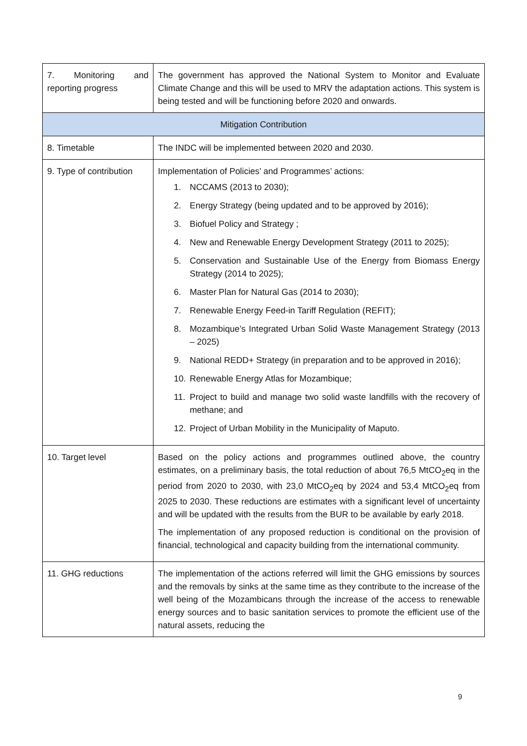| 7. Monitoring and reporting progress | The government has approved the National System to Monitor and Evaluate Climate Change and this will be used to MRV the adaptation actions. This system is being tested and will be functioning before 2020 and onwards. |
| Mitigation Contribution | |
| 8. Timetable | The INDC will be implemented between 2020 and 2030. |
| 9. Type of contribution | Implementation of Policies’ and Programmes’ actions: 1. NCCAMS (2013 to 2030); 2. Energy Strategy (being updated and to be approved by 2016); 3. Biofuel Policy and Strategy ; 4. New and Renewable Energy Development Strategy (2011 to 2025); 5. Conservation and Sustainable Use of the Energy from Biomass Energy Strategy (2014 to 2025); 6. Master Plan for Natural Gas (2014 to 2030); 7. Renewable Energy Feed-in Tariff Regulation (REFIT); 8. Mozambique’s Integrated Urban Solid Waste Management Strategy (2013 – 2025) 9. National REDD+ Strategy (in preparation and to be approved in 2016); 10. Renewable Energy Atlas for Mozambique; 11. Project to build and manage two solid waste landfills with the recovery of methane; and 12. Project of Urban Mobility in the Municipality of Maputo. |
| 10. Target level | Based on the policy actions and programmes outlined above, the country estimates, on a preliminary basis, the total reduction of about 76,5 MtCO<sub>2</sub>eq in the period from 2020 to 2030, with 23,0 MtCO<sub>2</sub>eq by 2024 and 53,4 MtCO<sub>2</sub>eq from 2025 to 2030. These reductions are estimates with a significant level of uncertainty and will be updated with the results from the BUR to be available by early 2018. The implementation of any proposed reduction is conditional on the provision of financial, technological and capacity building from the international community. |
| 11. GHG reductions | The implementation of the actions referred will limit the GHG emissions by sources and the removals by sinks at the same time as they contribute to the increase of the well being of the Mozambicans through the increase of the access to renewable energy sources and to basic sanitation services to promote the efficient use of the natural assets, reducing the |
9